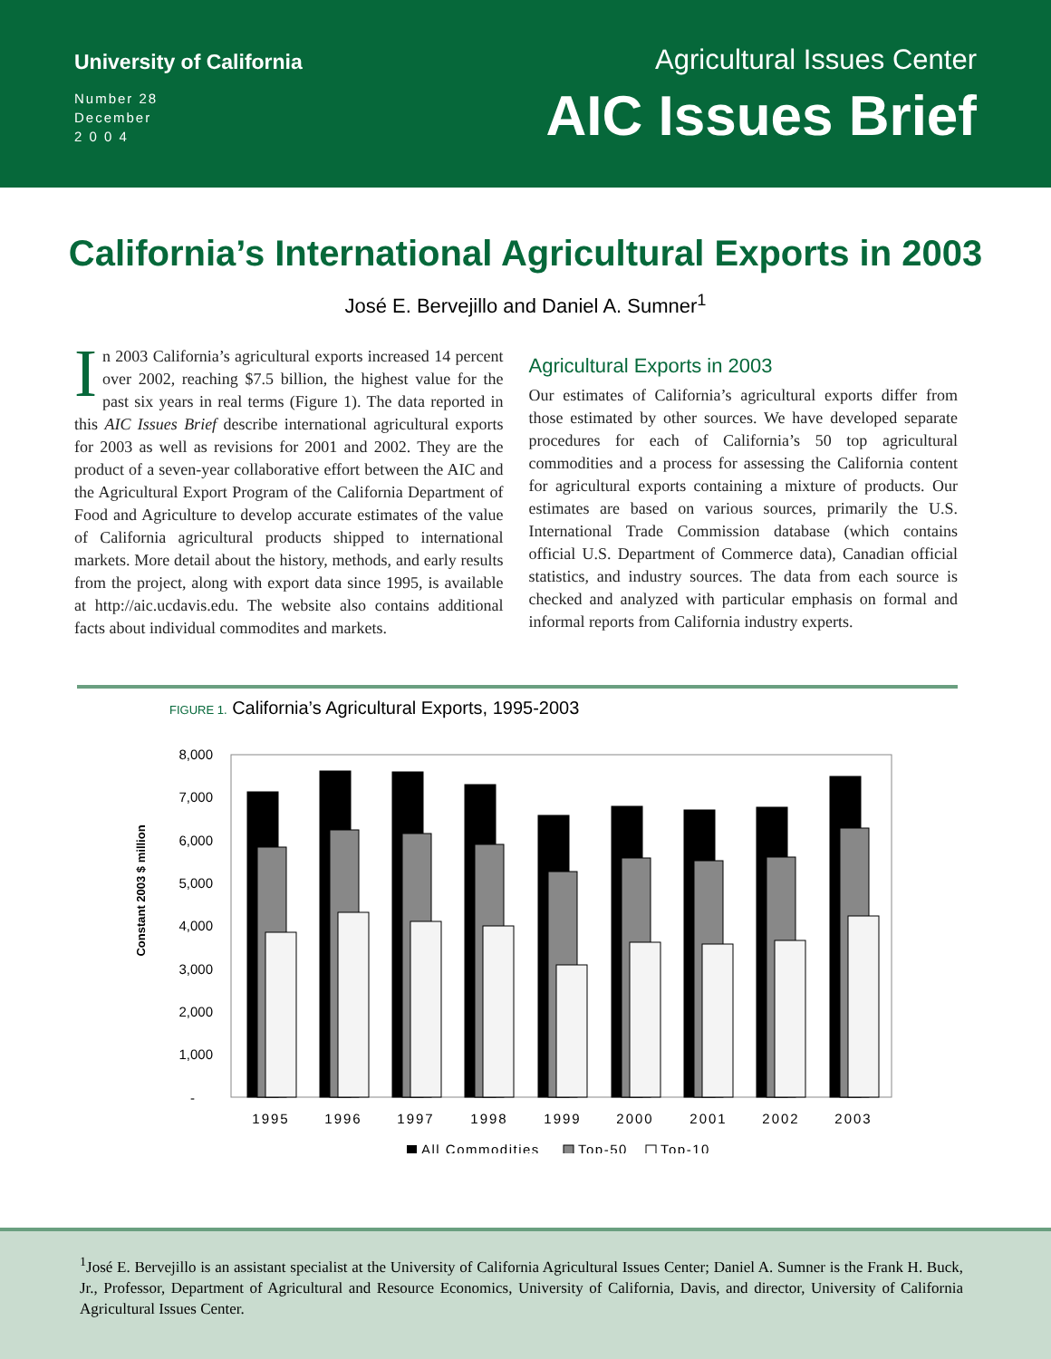University of California
Number 28
December
2 0 0 4
Agricultural Issues Center
AIC Issues Brief
California’s International Agricultural Exports in 2003
José E. Bervejillo and Daniel A. Sumner<sup>1</sup>
In 2003 California’s agricultural exports increased 14 percent over 2002, reaching $7.5 billion, the highest value for the past six years in real terms (Figure 1). The data reported in this AIC Issues Brief describe international agricultural exports for 2003 as well as revisions for 2001 and 2002. They are the product of a seven-year collaborative effort between the AIC and the Agricultural Export Program of the California Department of Food and Agriculture to develop accurate estimates of the value of California agricultural products shipped to international markets. More detail about the history, methods, and early results from the project, along with export data since 1995, is available at http://aic.ucdavis.edu. The website also contains additional facts about individual commodites and markets.
Agricultural Exports in 2003
Our estimates of California’s agricultural exports differ from those estimated by other sources. We have developed separate procedures for each of California’s 50 top agricultural commodities and a process for assessing the California content for agricultural exports containing a mixture of products. Our estimates are based on various sources, primarily the U.S. International Trade Commission database (which contains official U.S. Department of Commerce data), Canadian official statistics, and industry sources. The data from each source is checked and analyzed with particular emphasis on formal and informal reports from California industry experts.
FIGURE 1. California’s Agricultural Exports, 1995-2003
Constant 2003 $ million
8,000
7,000
6,000
5,000
4,000
3,000
2,000
1,000
-
1995
1996
1997
1998
1999
2000
2001
2002
2003
All Commodities
Top-50
Top-10
<sup>1</sup> José E. Bervejillo is an assistant specialist at the University of California Agricultural Issues Center; Daniel A. Sumner is the Frank H. Buck, Jr., Professor, Department of Agricultural and Resource Economics, University of California, Davis, and director, University of California Agricultural Issues Center.